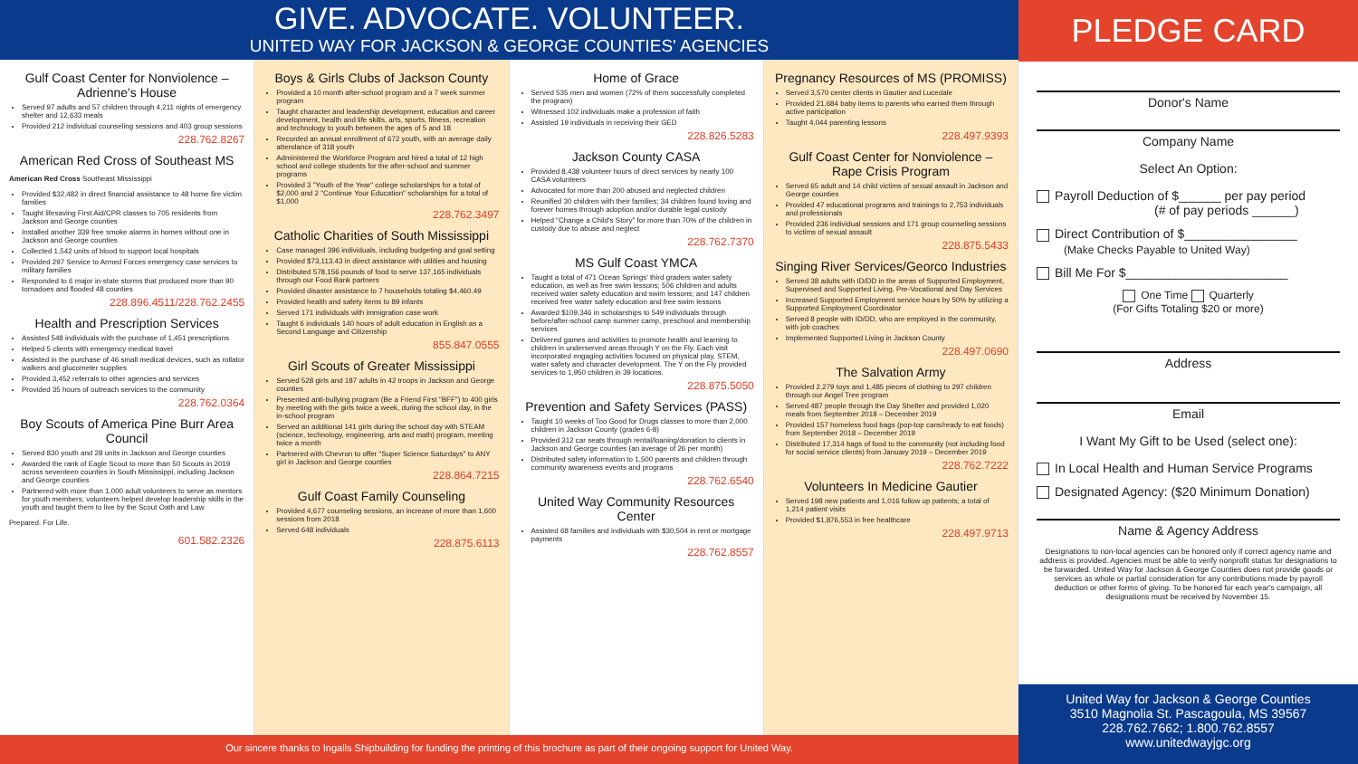GIVE. ADVOCATE. VOLUNTEER.
UNITED WAY FOR JACKSON & GEORGE COUNTIES' AGENCIES
Gulf Coast Center for Nonviolence – Adrienne's House
Served 97 adults and 57 children through 4,211 nights of emergency shelter and 12,633 meals
Provided 212 individual counseling sessions and 403 group sessions
228.762.8267
American Red Cross of Southeast MS
American Red Cross Southeast Mississippi
Provided $32,482 in direct financial assistance to 48 home fire victim families
Taught lifesaving First Aid/CPR classes to 705 residents from Jackson and George counties
Installed another 339 free smoke alarms in homes without one in Jackson and George counties
Collected 1,542 units of blood to support local hospitals
Provided 297 Service to Armed Forces emergency case services to military families
Responded to 6 major in-state storms that produced more than 90 tornadoes and flooded 48 counties
228.896.4511/228.762.2455
Health and Prescription Services
Assisted 548 individuals with the purchase of 1,451 prescriptions
Helped 5 clients with emergency medical travel
Assisted in the purchase of 46 small medical devices, such as rollator walkers and glucometer supplies
Provided 3,452 referrals to other agencies and services
Provided 35 hours of outreach services to the community
228.762.0364
Boy Scouts of America Pine Burr Area Council
Served 830 youth and 28 units in Jackson and George counties
Awarded the rank of Eagle Scout to more than 50 Scouts in 2019 across seventeen counties in South Mississippi, including Jackson and George counties
Partnered with more than 1,000 adult volunteers to serve as mentors for youth members; volunteers helped develop leadership skills in the youth and taught them to live by the Scout Oath and Law
Prepared. For Life.
601.582.2326
Boys & Girls Clubs of Jackson County
Provided a 10 month after-school program and a 7 week summer program
Taught character and leadership development, education and career development, health and life skills, arts, sports, fitness, recreation and technology to youth between the ages of 5 and 18
Recorded an annual enrollment of 672 youth, with an average daily attendance of 318 youth
Administered the Workforce Program and hired a total of 12 high school and college students for the after-school and summer programs
Provided 3 "Youth of the Year" college scholarships for a total of $2,000 and 2 "Continue Your Education" scholarships for a total of $1,000
228.762.3497
Catholic Charities of South Mississippi
Case managed 396 individuals, including budgeting and goal setting
Provided $73,113.43 in direct assistance with utilities and housing
Distributed 578,156 pounds of food to serve 137,165 individuals through our Food Bank partners
Provided disaster assistance to 7 households totaling $4,460.49
Provided health and safety items to 89 infants
Served 171 individuals with immigration case work
Taught 6 individuals 140 hours of adult education in English as a Second Language and Citizenship
855.847.0555
Girl Scouts of Greater Mississippi
Served 528 girls and 187 adults in 42 troops in Jackson and George counties
Presented anti-bullying program (Be a Friend First "BFF") to 400 girls by meeting with the girls twice a week, during the school day, in the in-school program
Served an additional 141 girls during the school day with STEAM (science, technology, engineering, arts and math) program, meeting twice a month
Partnered with Chevron to offer "Super Science Saturdays" to ANY girl in Jackson and George counties
228.864.7215
Gulf Coast Family Counseling
Provided 4,677 counseling sessions, an increase of more than 1,600 sessions from 2018
Served 648 individuals
228.875.6113
Home of Grace
Served 535 men and women (72% of them successfully completed the program)
Witnessed 102 individuals make a profession of faith
Assisted 19 individuals in receiving their GED
228.826.5283
Jackson County CASA
Provided 8,438 volunteer hours of direct services by nearly 100 CASA volunteers
Advocated for more than 200 abused and neglected children
Reunified 30 children with their families; 34 children found loving and forever homes through adoption and/or durable legal custody
Helped "Change a Child's Story" for more than 70% of the children in custody due to abuse and neglect
228.762.7370
MS Gulf Coast YMCA
Taught a total of 471 Ocean Springs' third graders water safety education, as well as free swim lessons; 506 children and adults received water safety education and swim lessons; and 147 children received free water safety education and free swim lessons
Awarded $109,346 in scholarships to 549 individuals through before/after-school camp summer camp, preschool and membership services
Delivered games and activities to promote health and learning to children in underserved areas through Y on the Fly. Each visit incorporated engaging activities focused on physical play, STEM, water safety and character development. The Y on the Fly provided services to 1,950 children in 39 locations.
228.875.5050
Prevention and Safety Services (PASS)
Taught 10 weeks of Too Good for Drugs classes to more than 2,000 children in Jackson County (grades 6-8)
Provided 312 car seats through rental/loaning/donation to clients in Jackson and George counties (an average of 26 per month)
Distributed safety information to 1,500 parents and children through community awareness events and programs
228.762.6540
United Way Community Resources Center
Assisted 68 families and individuals with $30,504 in rent or mortgage payments
228.762.8557
Pregnancy Resources of MS (PROMISS)
Served 3,570 center clients in Gautier and Lucedale
Provided 21,684 baby items to parents who earned them through active participation
Taught 4,044 parenting lessons
228.497.9393
Gulf Coast Center for Nonviolence – Rape Crisis Program
Served 65 adult and 14 child victims of sexual assault in Jackson and George counties
Provided 47 educational programs and trainings to 2,753 individuals and professionals
Provided 236 individual sessions and 171 group counseling sessions to victims of sexual assault
228.875.5433
Singing River Services/Georco Industries
Served 38 adults with ID/DD in the areas of Supported Employment, Supervised and Supported Living, Pre-Vocational and Day Services
Increased Supported Employment service hours by 50% by utilizing a Supported Employment Coordinator
Served 8 people with ID/DD, who are employed in the community, with job coaches
Implemented Supported Living in Jackson County
228.497.0690
The Salvation Army
Provided 2,279 toys and 1,485 pieces of clothing to 297 children through our Angel Tree program
Served 487 people through the Day Shelter and provided 1,020 meals from September 2018 – December 2019
Provided 157 homeless food bags (pop-top cans/ready to eat foods) from September 2018 – December 2019
Distributed 17,314 bags of food to the community (not including food for social service clients) from January 2019 – December 2019
228.762.7222
Volunteers In Medicine Gautier
Served 198 new patients and 1,016 follow up patients; a total of 1,214 patient visits
Provided $1,876,553 in free healthcare
228.497.9713
Our sincere thanks to Ingalls Shipbuilding for funding the printing of this brochure as part of their ongoing support for United Way.
PLEDGE CARD
Donor's Name
Company Name
Select An Option:
Payroll Deduction of $______ per pay period
(# of pay periods ______)
Direct Contribution of $________________
(Make Checks Payable to United Way)
Bill Me For $_______________________
One Time Quarterly
(For Gifts Totaling $20 or more)
Address
Email
I Want My Gift to be Used (select one):
In Local Health and Human Service Programs
Designated Agency: ($20 Minimum Donation)
Name & Agency Address
Designations to non-local agencies can be honored only if correct agency name and address is provided. Agencies must be able to verify nonprofit status for designations to be forwarded. United Way for Jackson & George Counties does not provide goods or services as whole or partial consideration for any contributions made by payroll deduction or other forms of giving. To be honored for each year's campaign, all designations must be received by November 15.
United Way for Jackson & George Counties
3510 Magnolia St. Pascagoula, MS 39567
228.762.7662; 1.800.762.8557
www.unitedwayjgc.org